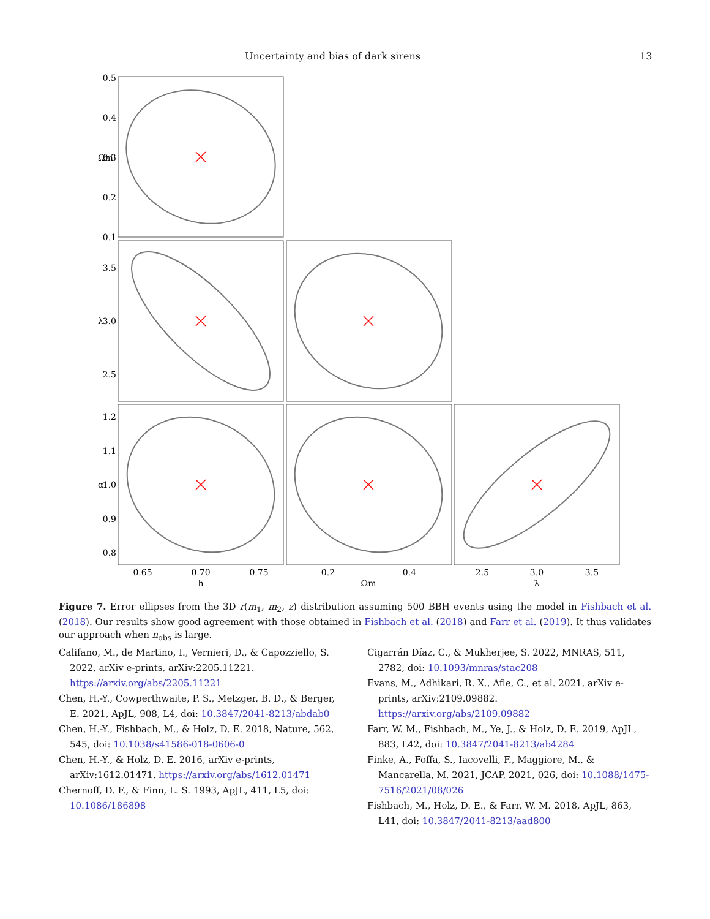Uncertainty and bias of dark sirens 13
0.5
0.4
0.3
0.2
0.1
3.5
3.0
2.5
1.2
1.1
1.0
0.9
0.8
Ωm
λ
α
0.65
0.70
0.75
0.2
0.4
2.5
3.0
3.5
h
Ωm
λ
Figure 7. Error ellipses from the 3D r(m<sub>1</sub>, m<sub>2</sub>, z) distribution assuming 500 BBH events using the model in Fishbach et al. (2018). Our results show good agreement with those obtained in Fishbach et al. (2018) and Farr et al. (2019). It thus validates our approach when n<sub>obs</sub> is large.
Califano, M., de Martino, I., Vernieri, D., & Capozziello, S. 2022, arXiv e-prints, arXiv:2205.11221. https://arxiv.org/abs/2205.11221
Chen, H.-Y., Cowperthwaite, P. S., Metzger, B. D., & Berger, E. 2021, ApJL, 908, L4, doi: 10.3847/2041-8213/abdab0
Chen, H.-Y., Fishbach, M., & Holz, D. E. 2018, Nature, 562, 545, doi: 10.1038/s41586-018-0606-0
Chen, H.-Y., & Holz, D. E. 2016, arXiv e-prints, arXiv:1612.01471. https://arxiv.org/abs/1612.01471
Chernoff, D. F., & Finn, L. S. 1993, ApJL, 411, L5, doi: 10.1086/186898
Cigarrán Díaz, C., & Mukherjee, S. 2022, MNRAS, 511, 2782, doi: 10.1093/mnras/stac208
Evans, M., Adhikari, R. X., Afle, C., et al. 2021, arXiv e-prints, arXiv:2109.09882. https://arxiv.org/abs/2109.09882
Farr, W. M., Fishbach, M., Ye, J., & Holz, D. E. 2019, ApJL, 883, L42, doi: 10.3847/2041-8213/ab4284
Finke, A., Foffa, S., Iacovelli, F., Maggiore, M., & Mancarella, M. 2021, JCAP, 2021, 026, doi: 10.1088/1475-7516/2021/08/026
Fishbach, M., Holz, D. E., & Farr, W. M. 2018, ApJL, 863, L41, doi: 10.3847/2041-8213/aad800